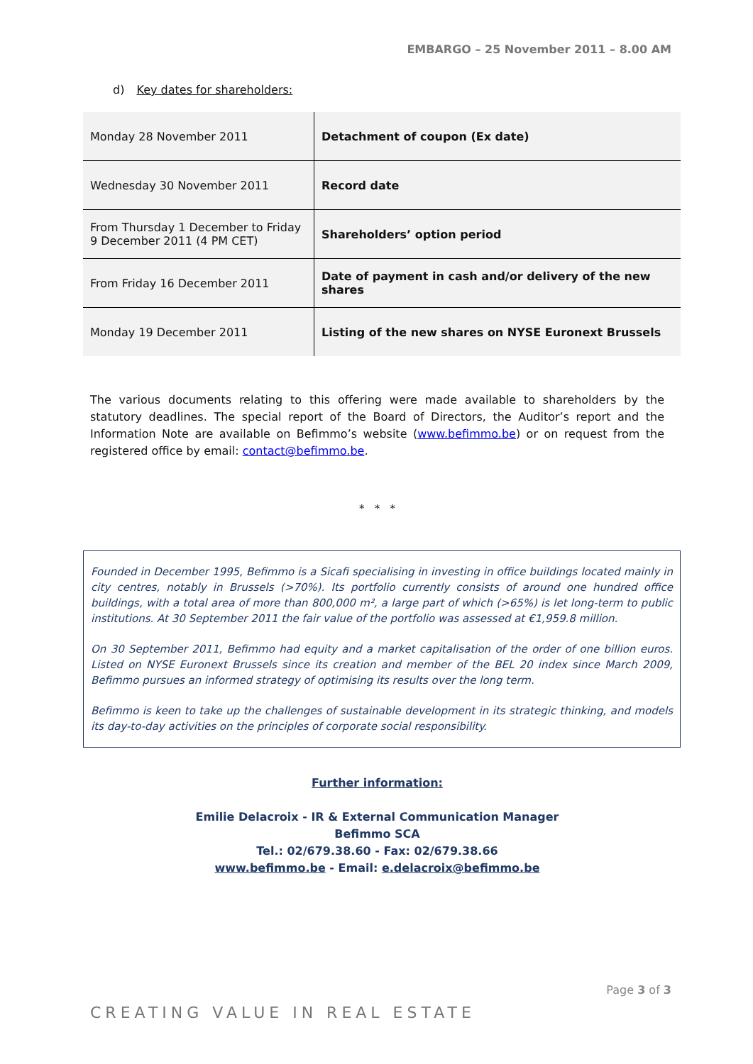EMBARGO – 25 November 2011 – 8.00 AM
d) Key dates for shareholders:
| Monday 28 November 2011 | Detachment of coupon (Ex date) |
| Wednesday 30 November 2011 | Record date |
| From Thursday 1 December to Friday 9 December 2011 (4 PM CET) | Shareholders’ option period |
| From Friday 16 December 2011 | Date of payment in cash and/or delivery of the new shares |
| Monday 19 December 2011 | Listing of the new shares on NYSE Euronext Brussels |
The various documents relating to this offering were made available to shareholders by the statutory deadlines. The special report of the Board of Directors, the Auditor’s report and the Information Note are available on Befimmo’s website (www.befimmo.be) or on request from the registered office by email: contact@befimmo.be.
* * *
Founded in December 1995, Befimmo is a Sicafi specialising in investing in office buildings located mainly in city centres, notably in Brussels (>70%). Its portfolio currently consists of around one hundred office buildings, with a total area of more than 800,000 m², a large part of which (>65%) is let long-term to public institutions. At 30 September 2011 the fair value of the portfolio was assessed at €1,959.8 million.
On 30 September 2011, Befimmo had equity and a market capitalisation of the order of one billion euros. Listed on NYSE Euronext Brussels since its creation and member of the BEL 20 index since March 2009, Befimmo pursues an informed strategy of optimising its results over the long term.
Befimmo is keen to take up the challenges of sustainable development in its strategic thinking, and models its day-to-day activities on the principles of corporate social responsibility.
Further information:
Emilie Delacroix - IR & External Communication Manager
Befimmo SCA
Tel.: 02/679.38.60 - Fax: 02/679.38.66
www.befimmo.be - Email: e.delacroix@befimmo.be
Page 3 of 3
CREATING VALUE IN REAL ESTATE